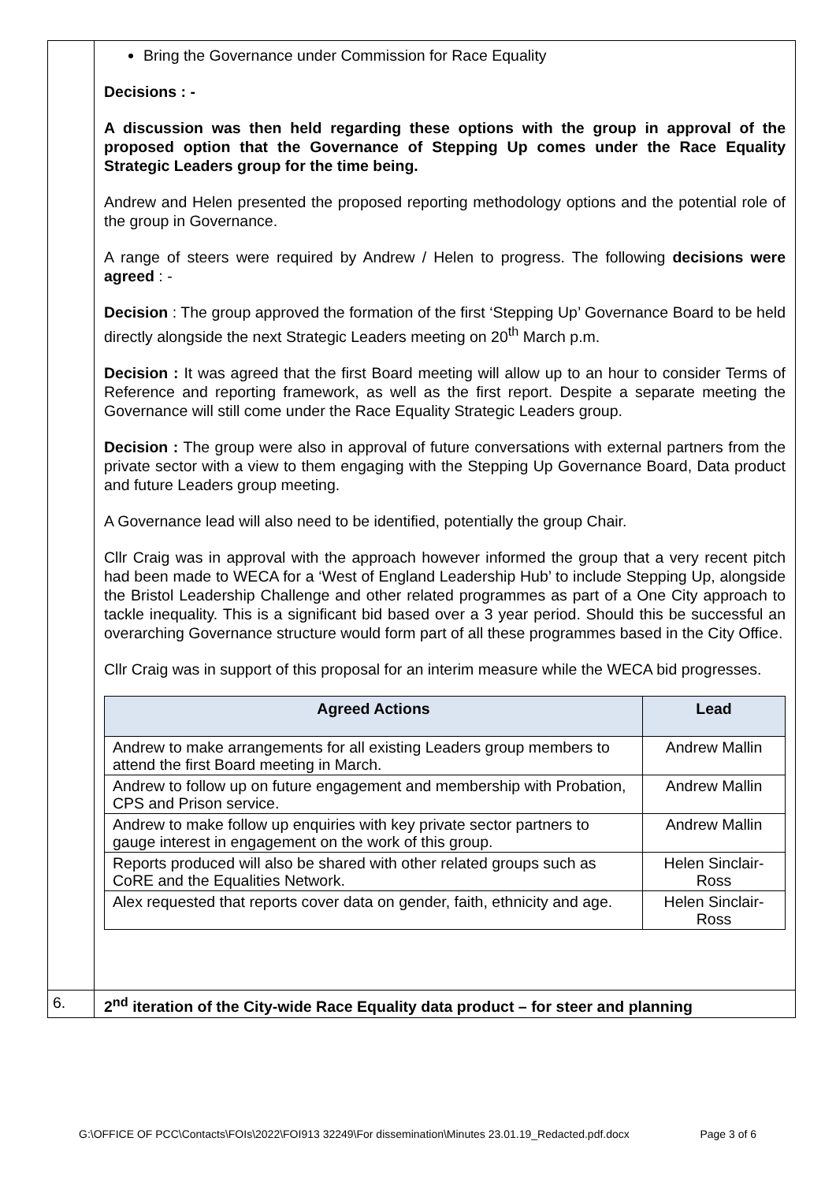| | Bring the Governance under Commission for Race Equality Decisions : - A discussion was then held regarding these options with the group in approval of the proposed option that the Governance of Stepping Up comes under the Race Equality Strategic Leaders group for the time being. Andrew and Helen presented the proposed reporting methodology options and the potential role of the group in Governance. A range of steers were required by Andrew / Helen to progress. The following decisions were agreed : - Decision : The group approved the formation of the first ‘Stepping Up’ Governance Board to be held directly alongside the next Strategic Leaders meeting on 20<sup>th</sup> March p.m. Decision : It was agreed that the first Board meeting will allow up to an hour to consider Terms of Reference and reporting framework, as well as the first report. Despite a separate meeting the Governance will still come under the Race Equality Strategic Leaders group. Decision : The group were also in approval of future conversations with external partners from the private sector with a view to them engaging with the Stepping Up Governance Board, Data product and future Leaders group meeting. A Governance lead will also need to be identified, potentially the group Chair. Cllr Craig was in approval with the approach however informed the group that a very recent pitch had been made to WECA for a ‘West of England Leadership Hub’ to include Stepping Up, alongside the Bristol Leadership Challenge and other related programmes as part of a One City approach to tackle inequality. This is a significant bid based over a 3 year period. Should this be successful an overarching Governance structure would form part of all these programmes based in the City Office. Cllr Craig was in support of this proposal for an interim measure while the WECA bid progresses. / Agreed Actions / Lead / / --- / --- / / Andrew to make arrangements for all existing Leaders group members to attend the first Board meeting in March. / Andrew Mallin / / Andrew to follow up on future engagement and membership with Probation, CPS and Prison service. / Andrew Mallin / / Andrew to make follow up enquiries with key private sector partners to gauge interest in engagement on the work of this group. / Andrew Mallin / / Reports produced will also be shared with other related groups such as CoRE and the Equalities Network. / Helen Sinclair-Ross / / Alex requested that reports cover data on gender, faith, ethnicity and age. / Helen Sinclair-Ross / |
| 6. | 2<sup>nd</sup> iteration of the City-wide Race Equality data product – for steer and planning |
G:\OFFICE OF PCC\Contacts\FOIs\2022\FOI913 32249\For dissemination\Minutes 23.01.19_Redacted.pdf.docx Page 3 of 6